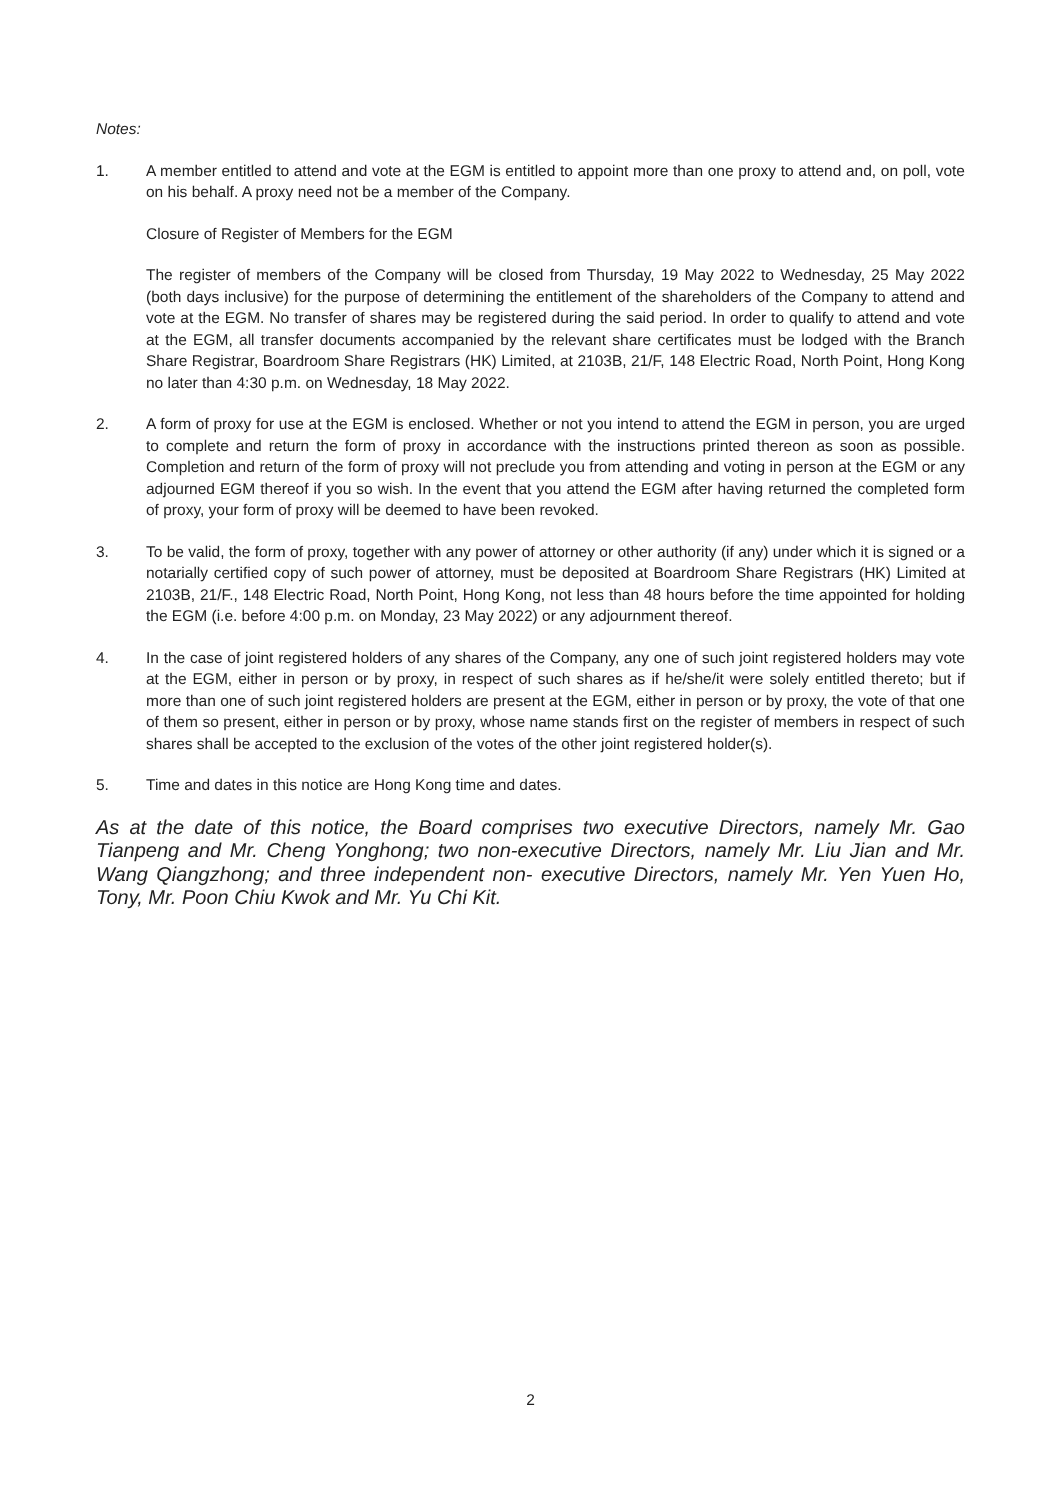Notes:
1. A member entitled to attend and vote at the EGM is entitled to appoint more than one proxy to attend and, on poll, vote on his behalf. A proxy need not be a member of the Company.
Closure of Register of Members for the EGM
The register of members of the Company will be closed from Thursday, 19 May 2022 to Wednesday, 25 May 2022 (both days inclusive) for the purpose of determining the entitlement of the shareholders of the Company to attend and vote at the EGM. No transfer of shares may be registered during the said period. In order to qualify to attend and vote at the EGM, all transfer documents accompanied by the relevant share certificates must be lodged with the Branch Share Registrar, Boardroom Share Registrars (HK) Limited, at 2103B, 21/F, 148 Electric Road, North Point, Hong Kong no later than 4:30 p.m. on Wednesday, 18 May 2022.
2. A form of proxy for use at the EGM is enclosed. Whether or not you intend to attend the EGM in person, you are urged to complete and return the form of proxy in accordance with the instructions printed thereon as soon as possible. Completion and return of the form of proxy will not preclude you from attending and voting in person at the EGM or any adjourned EGM thereof if you so wish. In the event that you attend the EGM after having returned the completed form of proxy, your form of proxy will be deemed to have been revoked.
3. To be valid, the form of proxy, together with any power of attorney or other authority (if any) under which it is signed or a notarially certified copy of such power of attorney, must be deposited at Boardroom Share Registrars (HK) Limited at 2103B, 21/F., 148 Electric Road, North Point, Hong Kong, not less than 48 hours before the time appointed for holding the EGM (i.e. before 4:00 p.m. on Monday, 23 May 2022) or any adjournment thereof.
4. In the case of joint registered holders of any shares of the Company, any one of such joint registered holders may vote at the EGM, either in person or by proxy, in respect of such shares as if he/she/it were solely entitled thereto; but if more than one of such joint registered holders are present at the EGM, either in person or by proxy, the vote of that one of them so present, either in person or by proxy, whose name stands first on the register of members in respect of such shares shall be accepted to the exclusion of the votes of the other joint registered holder(s).
5. Time and dates in this notice are Hong Kong time and dates.
As at the date of this notice, the Board comprises two executive Directors, namely Mr. Gao Tianpeng and Mr. Cheng Yonghong; two non-executive Directors, namely Mr. Liu Jian and Mr. Wang Qiangzhong; and three independent non- executive Directors, namely Mr. Yen Yuen Ho, Tony, Mr. Poon Chiu Kwok and Mr. Yu Chi Kit.
2